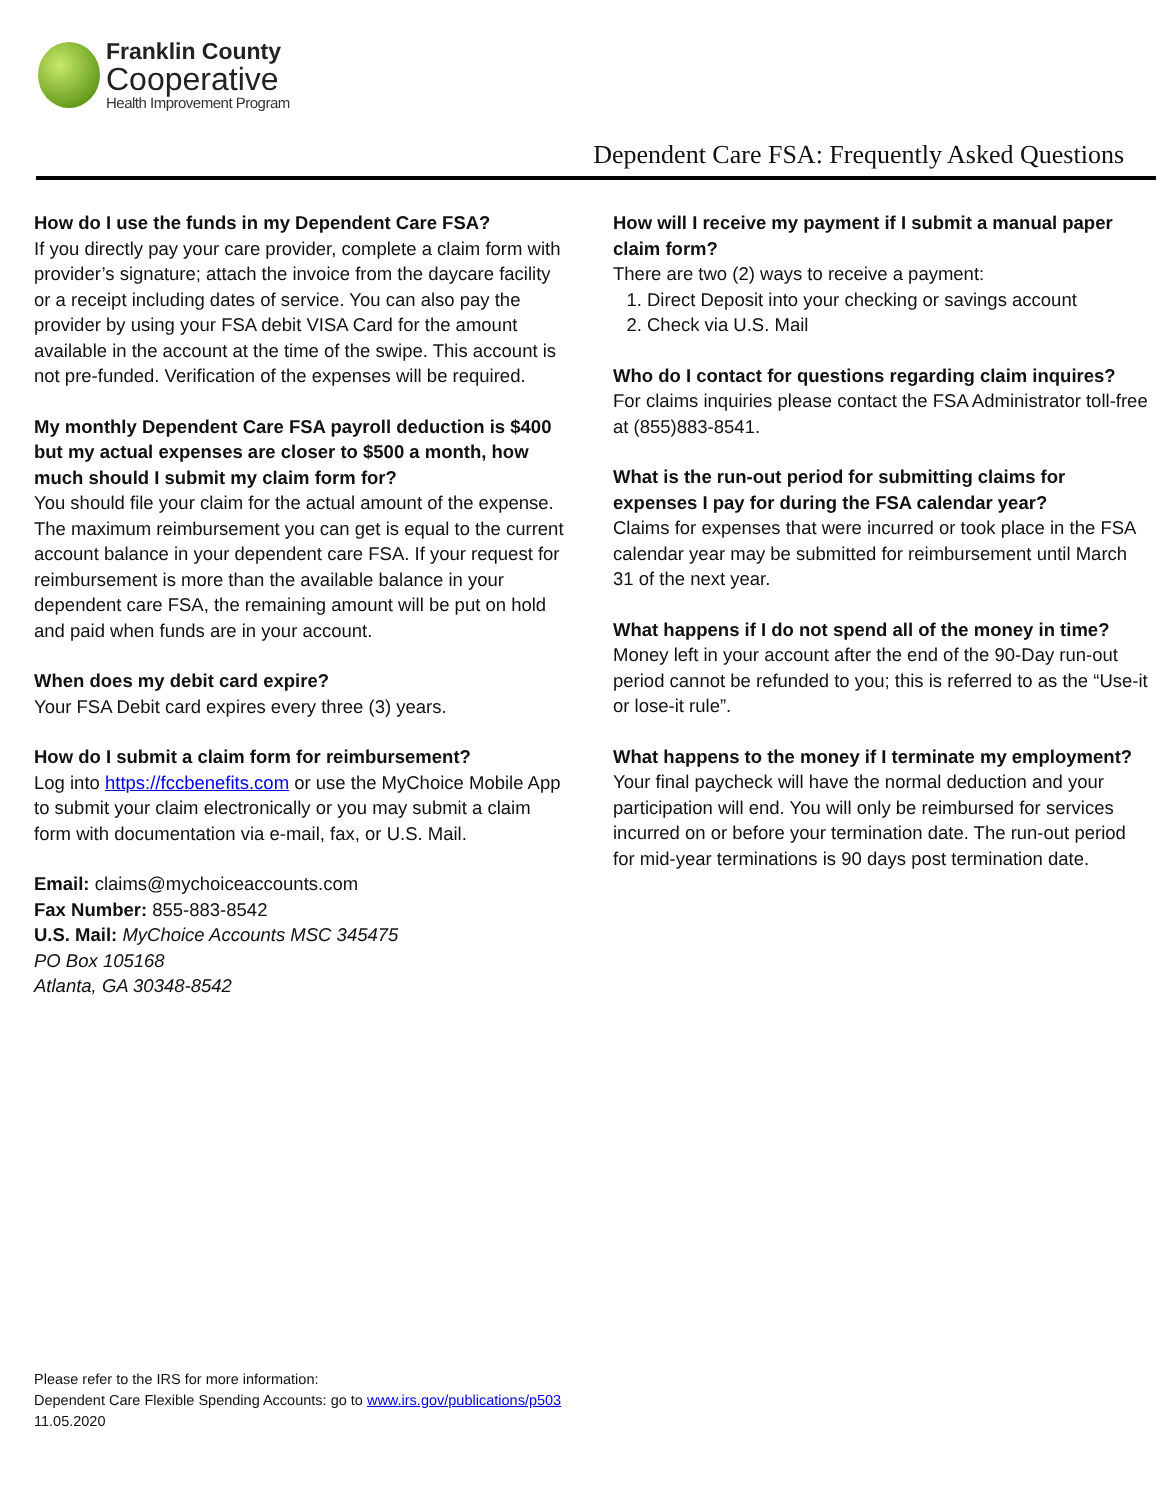Franklin County
Cooperative
Health Improvement Program
Dependent Care FSA: Frequently Asked Questions
How do I use the funds in my Dependent Care FSA?
If you directly pay your care provider, complete a claim form with provider’s signature; attach the invoice from the daycare facility or a receipt including dates of service. You can also pay the provider by using your FSA debit VISA Card for the amount available in the account at the time of the swipe. This account is not pre-funded. Verification of the expenses will be required.
My monthly Dependent Care FSA payroll deduction is $400 but my actual expenses are closer to $500 a month, how much should I submit my claim form for?
You should file your claim for the actual amount of the expense. The maximum reimbursement you can get is equal to the current account balance in your dependent care FSA. If your request for reimbursement is more than the available balance in your dependent care FSA, the remaining amount will be put on hold and paid when funds are in your account.
When does my debit card expire?
Your FSA Debit card expires every three (3) years.
How do I submit a claim form for reimbursement?
Log into https://fccbenefits.com or use the MyChoice Mobile App to submit your claim electronically or you may submit a claim form with documentation via e-mail, fax, or U.S. Mail.
Email: claims@mychoiceaccounts.com
Fax Number: 855-883-8542
U.S. Mail: MyChoice Accounts MSC 345475
PO Box 105168
Atlanta, GA 30348-8542
How will I receive my payment if I submit a manual paper claim form?
There are two (2) ways to receive a payment:
1. Direct Deposit into your checking or savings account
2. Check via U.S. Mail
Who do I contact for questions regarding claim inquires?
For claims inquiries please contact the FSA Administrator toll-free at (855)883-8541.
What is the run-out period for submitting claims for expenses I pay for during the FSA calendar year?
Claims for expenses that were incurred or took place in the FSA calendar year may be submitted for reimbursement until March 31 of the next year.
What happens if I do not spend all of the money in time?
Money left in your account after the end of the 90-Day run-out period cannot be refunded to you; this is referred to as the “Use-it or lose-it rule”.
What happens to the money if I terminate my employment?
Your final paycheck will have the normal deduction and your participation will end. You will only be reimbursed for services incurred on or before your termination date. The run-out period for mid-year terminations is 90 days post termination date.
Please refer to the IRS for more information:
Dependent Care Flexible Spending Accounts: go to www.irs.gov/publications/p503
11.05.2020